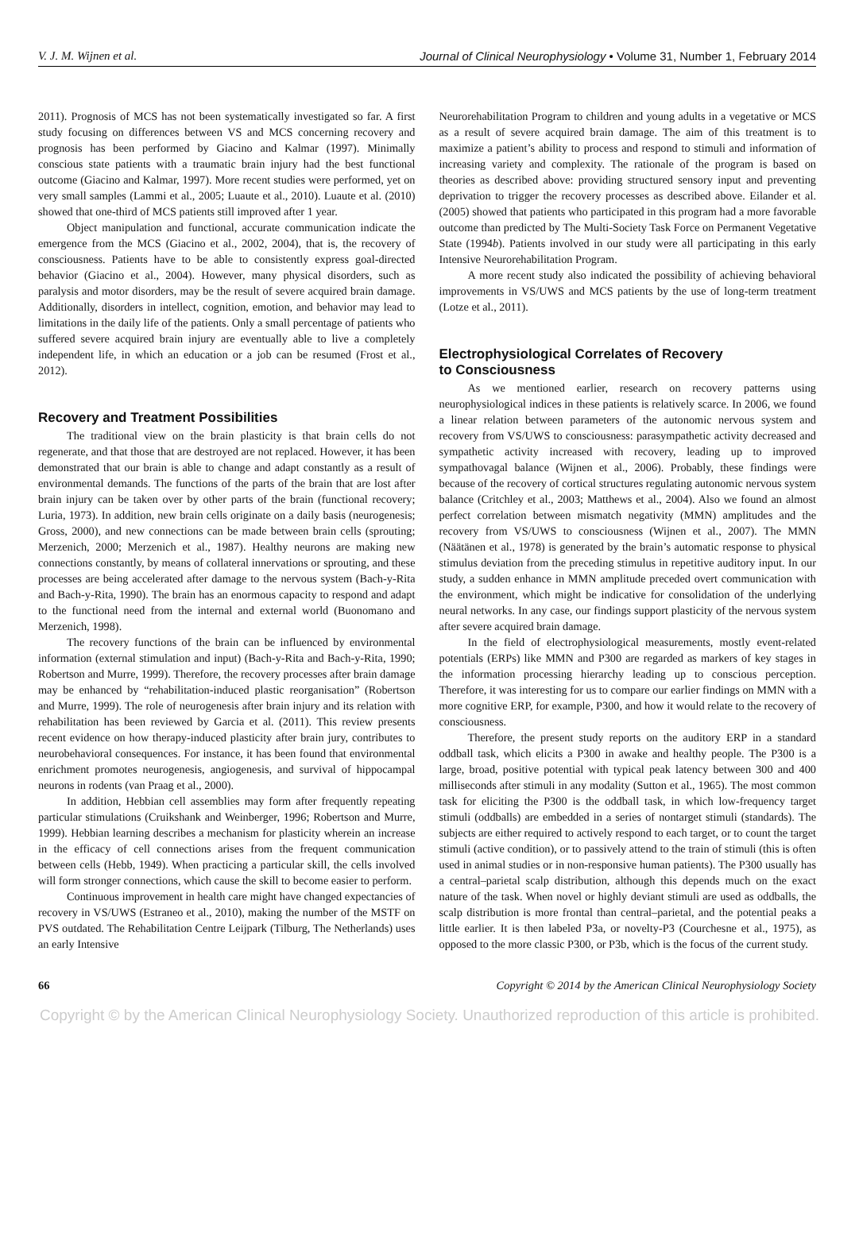V. J. M. Wijnen et al. Journal of Clinical Neurophysiology • Volume 31, Number 1, February 2014
2011). Prognosis of MCS has not been systematically investigated so far. A first study focusing on differences between VS and MCS concerning recovery and prognosis has been performed by Giacino and Kalmar (1997). Minimally conscious state patients with a traumatic brain injury had the best functional outcome (Giacino and Kalmar, 1997). More recent studies were performed, yet on very small samples (Lammi et al., 2005; Luaute et al., 2010). Luaute et al. (2010) showed that one-third of MCS patients still improved after 1 year.
Object manipulation and functional, accurate communication indicate the emergence from the MCS (Giacino et al., 2002, 2004), that is, the recovery of consciousness. Patients have to be able to consistently express goal-directed behavior (Giacino et al., 2004). However, many physical disorders, such as paralysis and motor disorders, may be the result of severe acquired brain damage. Additionally, disorders in intellect, cognition, emotion, and behavior may lead to limitations in the daily life of the patients. Only a small percentage of patients who suffered severe acquired brain injury are eventually able to live a completely independent life, in which an education or a job can be resumed (Frost et al., 2012).
Recovery and Treatment Possibilities
The traditional view on the brain plasticity is that brain cells do not regenerate, and that those that are destroyed are not replaced. However, it has been demonstrated that our brain is able to change and adapt constantly as a result of environmental demands. The functions of the parts of the brain that are lost after brain injury can be taken over by other parts of the brain (functional recovery; Luria, 1973). In addition, new brain cells originate on a daily basis (neurogenesis; Gross, 2000), and new connections can be made between brain cells (sprouting; Merzenich, 2000; Merzenich et al., 1987). Healthy neurons are making new connections constantly, by means of collateral innervations or sprouting, and these processes are being accelerated after damage to the nervous system (Bach-y-Rita and Bach-y-Rita, 1990). The brain has an enormous capacity to respond and adapt to the functional need from the internal and external world (Buonomano and Merzenich, 1998).
The recovery functions of the brain can be influenced by environmental information (external stimulation and input) (Bach-y-Rita and Bach-y-Rita, 1990; Robertson and Murre, 1999). Therefore, the recovery processes after brain damage may be enhanced by “rehabilitation-induced plastic reorganisation” (Robertson and Murre, 1999). The role of neurogenesis after brain injury and its relation with rehabilitation has been reviewed by Garcia et al. (2011). This review presents recent evidence on how therapy-induced plasticity after brain jury, contributes to neurobehavioral consequences. For instance, it has been found that environmental enrichment promotes neurogenesis, angiogenesis, and survival of hippocampal neurons in rodents (van Praag et al., 2000).
In addition, Hebbian cell assemblies may form after frequently repeating particular stimulations (Cruikshank and Weinberger, 1996; Robertson and Murre, 1999). Hebbian learning describes a mechanism for plasticity wherein an increase in the efficacy of cell connections arises from the frequent communication between cells (Hebb, 1949). When practicing a particular skill, the cells involved will form stronger connections, which cause the skill to become easier to perform.
Continuous improvement in health care might have changed expectancies of recovery in VS/UWS (Estraneo et al., 2010), making the number of the MSTF on PVS outdated. The Rehabilitation Centre Leijpark (Tilburg, The Netherlands) uses an early Intensive
Neurorehabilitation Program to children and young adults in a vegetative or MCS as a result of severe acquired brain damage. The aim of this treatment is to maximize a patient’s ability to process and respond to stimuli and information of increasing variety and complexity. The rationale of the program is based on theories as described above: providing structured sensory input and preventing deprivation to trigger the recovery processes as described above. Eilander et al. (2005) showed that patients who participated in this program had a more favorable outcome than predicted by The Multi-Society Task Force on Permanent Vegetative State (1994b). Patients involved in our study were all participating in this early Intensive Neurorehabilitation Program.
A more recent study also indicated the possibility of achieving behavioral improvements in VS/UWS and MCS patients by the use of long-term treatment (Lotze et al., 2011).
Electrophysiological Correlates of Recovery
to Consciousness
As we mentioned earlier, research on recovery patterns using neurophysiological indices in these patients is relatively scarce. In 2006, we found a linear relation between parameters of the autonomic nervous system and recovery from VS/UWS to consciousness: parasympathetic activity decreased and sympathetic activity increased with recovery, leading up to improved sympathovagal balance (Wijnen et al., 2006). Probably, these findings were because of the recovery of cortical structures regulating autonomic nervous system balance (Critchley et al., 2003; Matthews et al., 2004). Also we found an almost perfect correlation between mismatch negativity (MMN) amplitudes and the recovery from VS/UWS to consciousness (Wijnen et al., 2007). The MMN (Näätänen et al., 1978) is generated by the brain’s automatic response to physical stimulus deviation from the preceding stimulus in repetitive auditory input. In our study, a sudden enhance in MMN amplitude preceded overt communication with the environment, which might be indicative for consolidation of the underlying neural networks. In any case, our findings support plasticity of the nervous system after severe acquired brain damage.
In the field of electrophysiological measurements, mostly event-related potentials (ERPs) like MMN and P300 are regarded as markers of key stages in the information processing hierarchy leading up to conscious perception. Therefore, it was interesting for us to compare our earlier findings on MMN with a more cognitive ERP, for example, P300, and how it would relate to the recovery of consciousness.
Therefore, the present study reports on the auditory ERP in a standard oddball task, which elicits a P300 in awake and healthy people. The P300 is a large, broad, positive potential with typical peak latency between 300 and 400 milliseconds after stimuli in any modality (Sutton et al., 1965). The most common task for eliciting the P300 is the oddball task, in which low-frequency target stimuli (oddballs) are embedded in a series of nontarget stimuli (standards). The subjects are either required to actively respond to each target, or to count the target stimuli (active condition), or to passively attend to the train of stimuli (this is often used in animal studies or in non-responsive human patients). The P300 usually has a central–parietal scalp distribution, although this depends much on the exact nature of the task. When novel or highly deviant stimuli are used as oddballs, the scalp distribution is more frontal than central–parietal, and the potential peaks a little earlier. It is then labeled P3a, or novelty-P3 (Courchesne et al., 1975), as opposed to the more classic P300, or P3b, which is the focus of the current study.
66 Copyright © 2014 by the American Clinical Neurophysiology Society
Copyright © by the American Clinical Neurophysiology Society. Unauthorized reproduction of this article is prohibited.